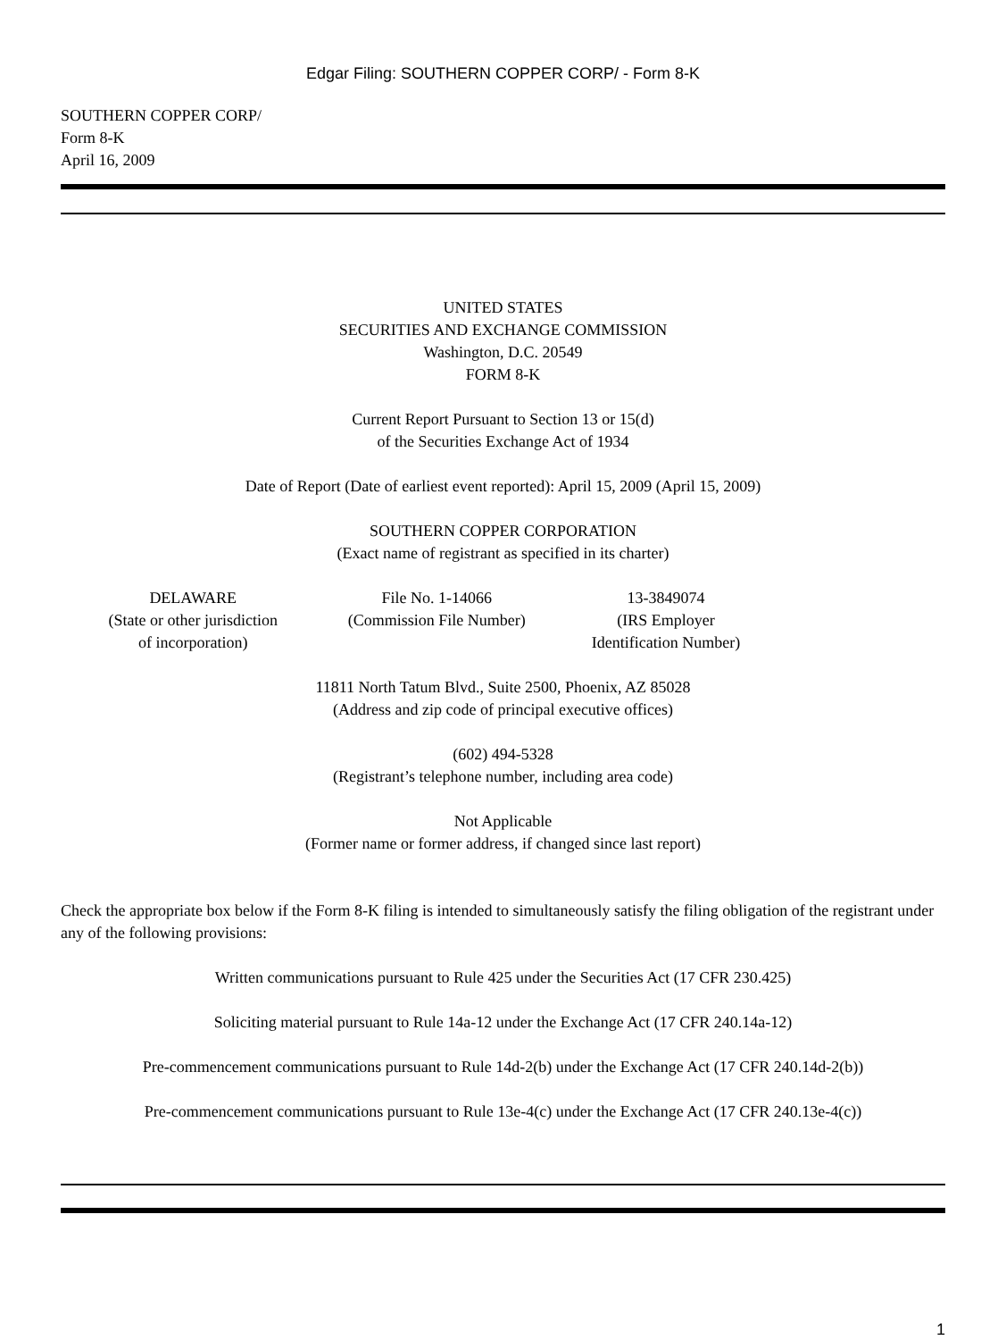Edgar Filing: SOUTHERN COPPER CORP/ - Form 8-K
SOUTHERN COPPER CORP/
Form 8-K
April 16, 2009
UNITED STATES
SECURITIES AND EXCHANGE COMMISSION
Washington, D.C. 20549
FORM 8-K
Current Report Pursuant to Section 13 or 15(d)
of the Securities Exchange Act of 1934
Date of Report (Date of earliest event reported): April 15, 2009 (April 15, 2009)
SOUTHERN COPPER CORPORATION
(Exact name of registrant as specified in its charter)
| DELAWARE (State or other jurisdiction of incorporation) | File No. 1-14066 (Commission File Number) | 13-3849074 (IRS Employer Identification Number) |
11811 North Tatum Blvd., Suite 2500, Phoenix, AZ 85028
(Address and zip code of principal executive offices)
(602) 494-5328
(Registrant’s telephone number, including area code)
Not Applicable
(Former name or former address, if changed since last report)
Check the appropriate box below if the Form 8-K filing is intended to simultaneously satisfy the filing obligation of the registrant under any of the following provisions:
Written communications pursuant to Rule 425 under the Securities Act (17 CFR 230.425)
Soliciting material pursuant to Rule 14a-12 under the Exchange Act (17 CFR 240.14a-12)
Pre-commencement communications pursuant to Rule 14d-2(b) under the Exchange Act (17 CFR 240.14d-2(b))
Pre-commencement communications pursuant to Rule 13e-4(c) under the Exchange Act (17 CFR 240.13e-4(c))
1